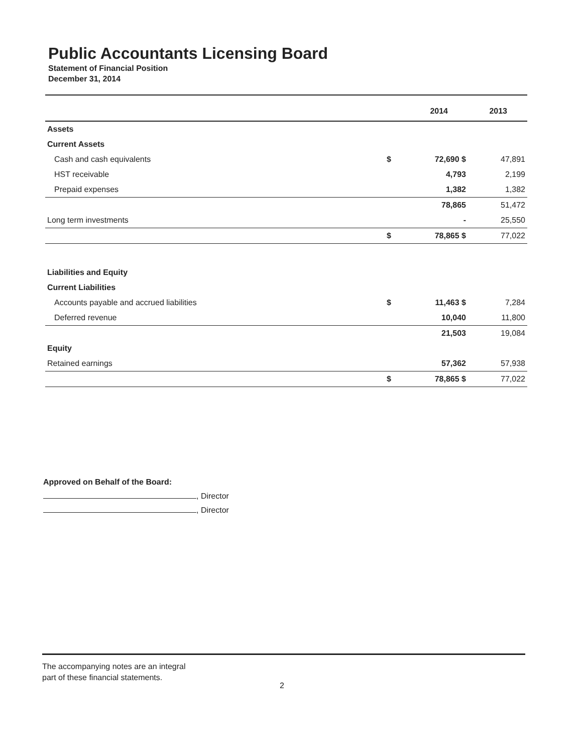Public Accountants Licensing Board
Statement of Financial Position
December 31, 2014
| | | 2014 | 2013 |
| --- | --- | --- | --- |
| Assets | | | |
| Current Assets | | | |
| Cash and cash equivalents | $ | 72,690 $ | 47,891 |
| HST receivable | | 4,793 | 2,199 |
| Prepaid expenses | | 1,382 | 1,382 |
| | | 78,865 | 51,472 |
| Long term investments | | - | 25,550 |
| | $ | 78,865 $ | 77,022 |
| Liabilities and Equity | | | |
| Current Liabilities | | | |
| Accounts payable and accrued liabilities | $ | 11,463 $ | 7,284 |
| Deferred revenue | | 10,040 | 11,800 |
| | | 21,503 | 19,084 |
| Equity | | | |
| Retained earnings | | 57,362 | 57,938 |
| | $ | 78,865 $ | 77,022 |
Approved on Behalf of the Board:
, Director
, Director
The accompanying notes are an integral
part of these financial statements.
2